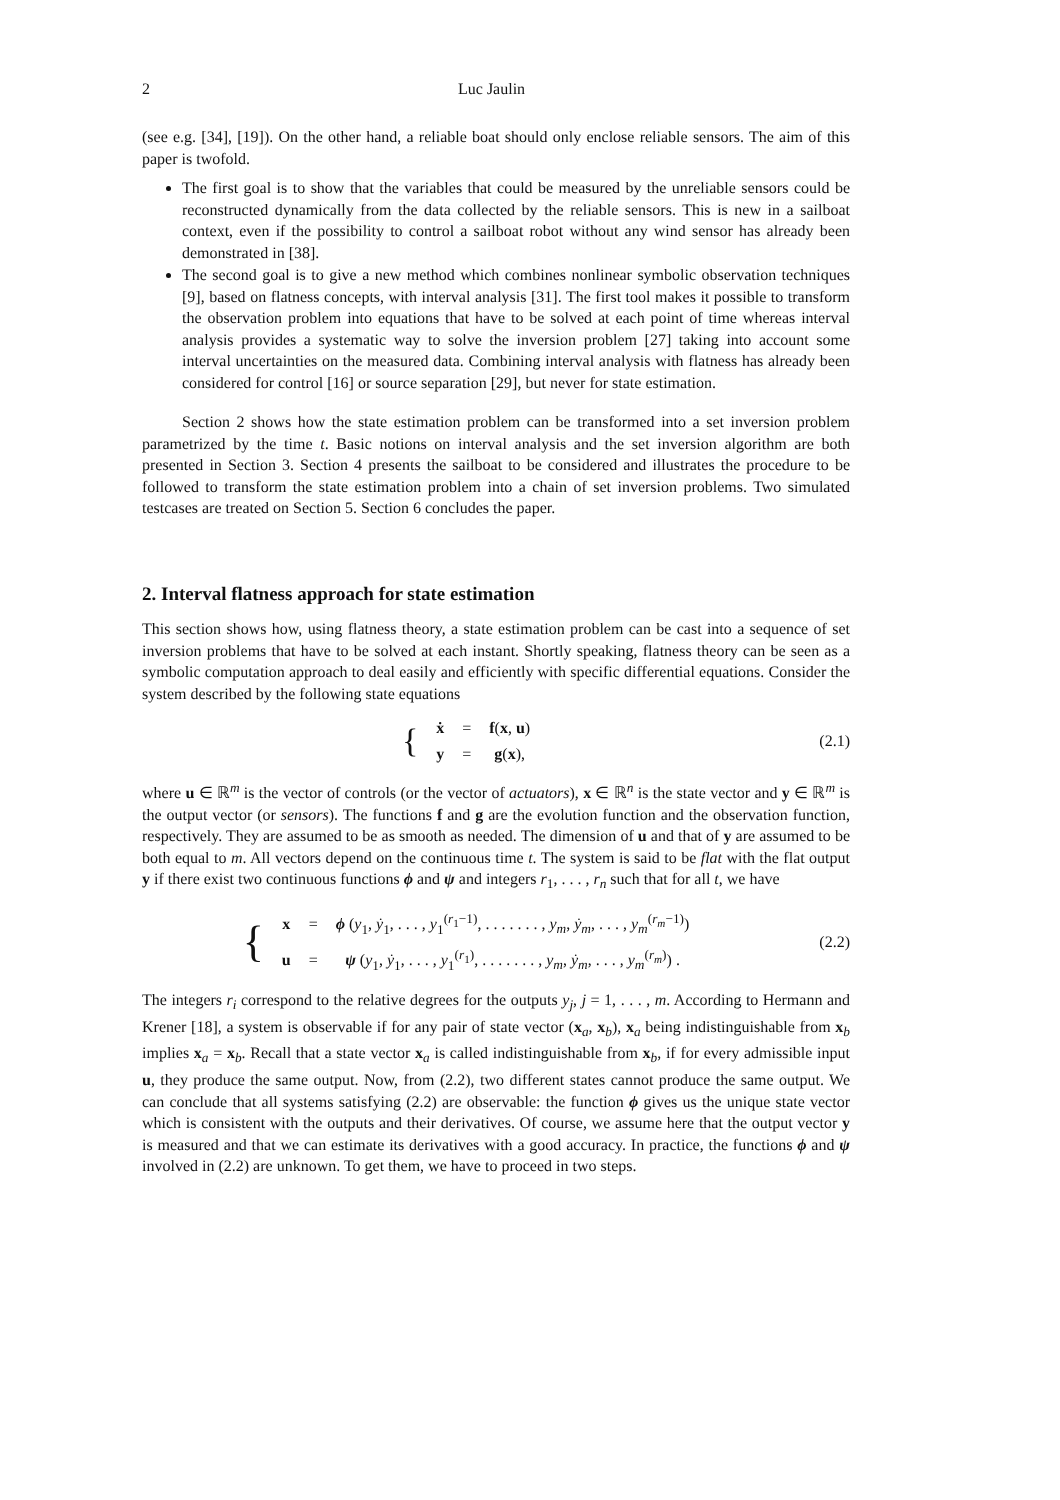2 Luc Jaulin
(see e.g. [34], [19]). On the other hand, a reliable boat should only enclose reliable sensors. The aim of this paper is twofold.
The first goal is to show that the variables that could be measured by the unreliable sensors could be reconstructed dynamically from the data collected by the reliable sensors. This is new in a sailboat context, even if the possibility to control a sailboat robot without any wind sensor has already been demonstrated in [38].
The second goal is to give a new method which combines nonlinear symbolic observation techniques [9], based on flatness concepts, with interval analysis [31]. The first tool makes it possible to transform the observation problem into equations that have to be solved at each point of time whereas interval analysis provides a systematic way to solve the inversion problem [27] taking into account some interval uncertainties on the measured data. Combining interval analysis with flatness has already been considered for control [16] or source separation [29], but never for state estimation.
Section 2 shows how the state estimation problem can be transformed into a set inversion problem parametrized by the time t. Basic notions on interval analysis and the set inversion algorithm are both presented in Section 3. Section 4 presents the sailboat to be considered and illustrates the procedure to be followed to transform the state estimation problem into a chain of set inversion problems. Two simulated testcases are treated on Section 5. Section 6 concludes the paper.
2. Interval flatness approach for state estimation
This section shows how, using flatness theory, a state estimation problem can be cast into a sequence of set inversion problems that have to be solved at each instant. Shortly speaking, flatness theory can be seen as a symbolic computation approach to deal easily and efficiently with specific differential equations. Consider the system described by the following state equations
| { | ẋ | = | f ( x , u ) |
| | y | = | g ( x ), |
(2.1)
where u ∈ ℝ<sup>m</sup> is the vector of controls (or the vector of actuators), x ∈ ℝ<sup>n</sup> is the state vector and y ∈ ℝ<sup>m</sup> is the output vector (or sensors). The functions f and g are the evolution function and the observation function, respectively. They are assumed to be as smooth as needed. The dimension of u and that of y are assumed to be both equal to m. All vectors depend on the continuous time t. The system is said to be flat with the flat output y if there exist two continuous functions ϕ and ψ and integers r<sub>1</sub>, . . . , r<sub>n</sub> such that for all t, we have
| { | x | = | ϕ ( y<sub>1</sub>, ẏ<sub>1</sub>, . . . , y<sub>1</sub><sup>(r<sub>1</sub>−1)</sup>, . . . . . . . , y<sub>m</sub> , ẏ<sub>m</sub> , . . . , y<sub>m</sub><sup>(r<sub>m</sub>−1)</sup>) |
| | u | = | ψ ( y<sub>1</sub>, ẏ<sub>1</sub>, . . . , y<sub>1</sub><sup>(r<sub>1</sub>)</sup>, . . . . . . . , y<sub>m</sub> , ẏ<sub>m</sub> , . . . , y<sub>m</sub><sup>(r<sub>m</sub>)</sup>) . |
(2.2)
The integers r<sub>i</sub> correspond to the relative degrees for the outputs y<sub>j</sub>, j = 1, . . . , m. According to Hermann and Krener [18], a system is observable if for any pair of state vector (x<sub>a</sub>, x<sub>b</sub>), x<sub>a</sub> being indistinguishable from x<sub>b</sub> implies x<sub>a</sub> = x<sub>b</sub>. Recall that a state vector x<sub>a</sub> is called indistinguishable from x<sub>b</sub>, if for every admissible input u, they produce the same output. Now, from (2.2), two different states cannot produce the same output. We can conclude that all systems satisfying (2.2) are observable: the function ϕ gives us the unique state vector which is consistent with the outputs and their derivatives. Of course, we assume here that the output vector y is measured and that we can estimate its derivatives with a good accuracy. In practice, the functions ϕ and ψ involved in (2.2) are unknown. To get them, we have to proceed in two steps.